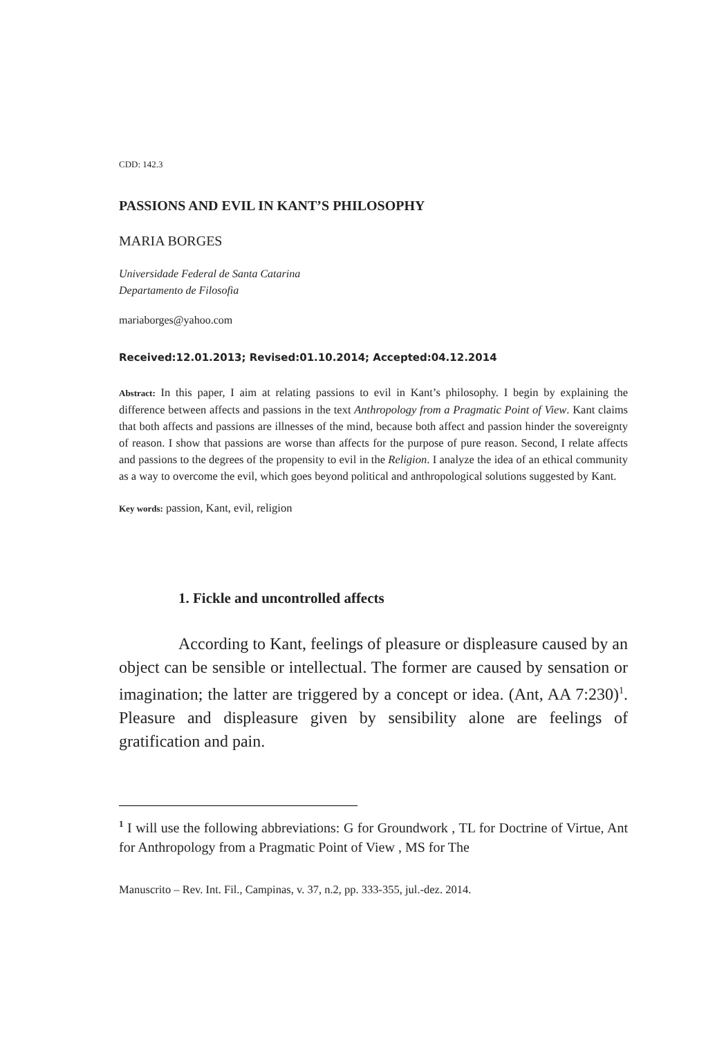CDD: 142.3
PASSIONS AND EVIL IN KANT’S PHILOSOPHY
MARIA BORGES
Universidade Federal de Santa Catarina
Departamento de Filosofia
mariaborges@yahoo.com
Received:12.01.2013; Revised:01.10.2014; Accepted:04.12.2014
Abstract: In this paper, I aim at relating passions to evil in Kant’s philosophy. I begin by explaining the difference between affects and passions in the text Anthropology from a Pragmatic Point of View. Kant claims that both affects and passions are illnesses of the mind, because both affect and passion hinder the sovereignty of reason. I show that passions are worse than affects for the purpose of pure reason. Second, I relate affects and passions to the degrees of the propensity to evil in the Religion. I analyze the idea of an ethical community as a way to overcome the evil, which goes beyond political and anthropological solutions suggested by Kant.
Key words: passion, Kant, evil, religion
1. Fickle and uncontrolled affects
According to Kant, feelings of pleasure or displeasure caused by an object can be sensible or intellectual. The former are caused by sensation or imagination; the latter are triggered by a concept or idea. (Ant, AA 7:230)<sup>1</sup>. Pleasure and displeasure given by sensibility alone are feelings of gratification and pain.
<sup>1</sup> I will use the following abbreviations: G for Groundwork , TL for Doctrine of Virtue, Ant for Anthropology from a Pragmatic Point of View , MS for The
Manuscrito – Rev. Int. Fil., Campinas, v. 37, n.2, pp. 333-355, jul.-dez. 2014.